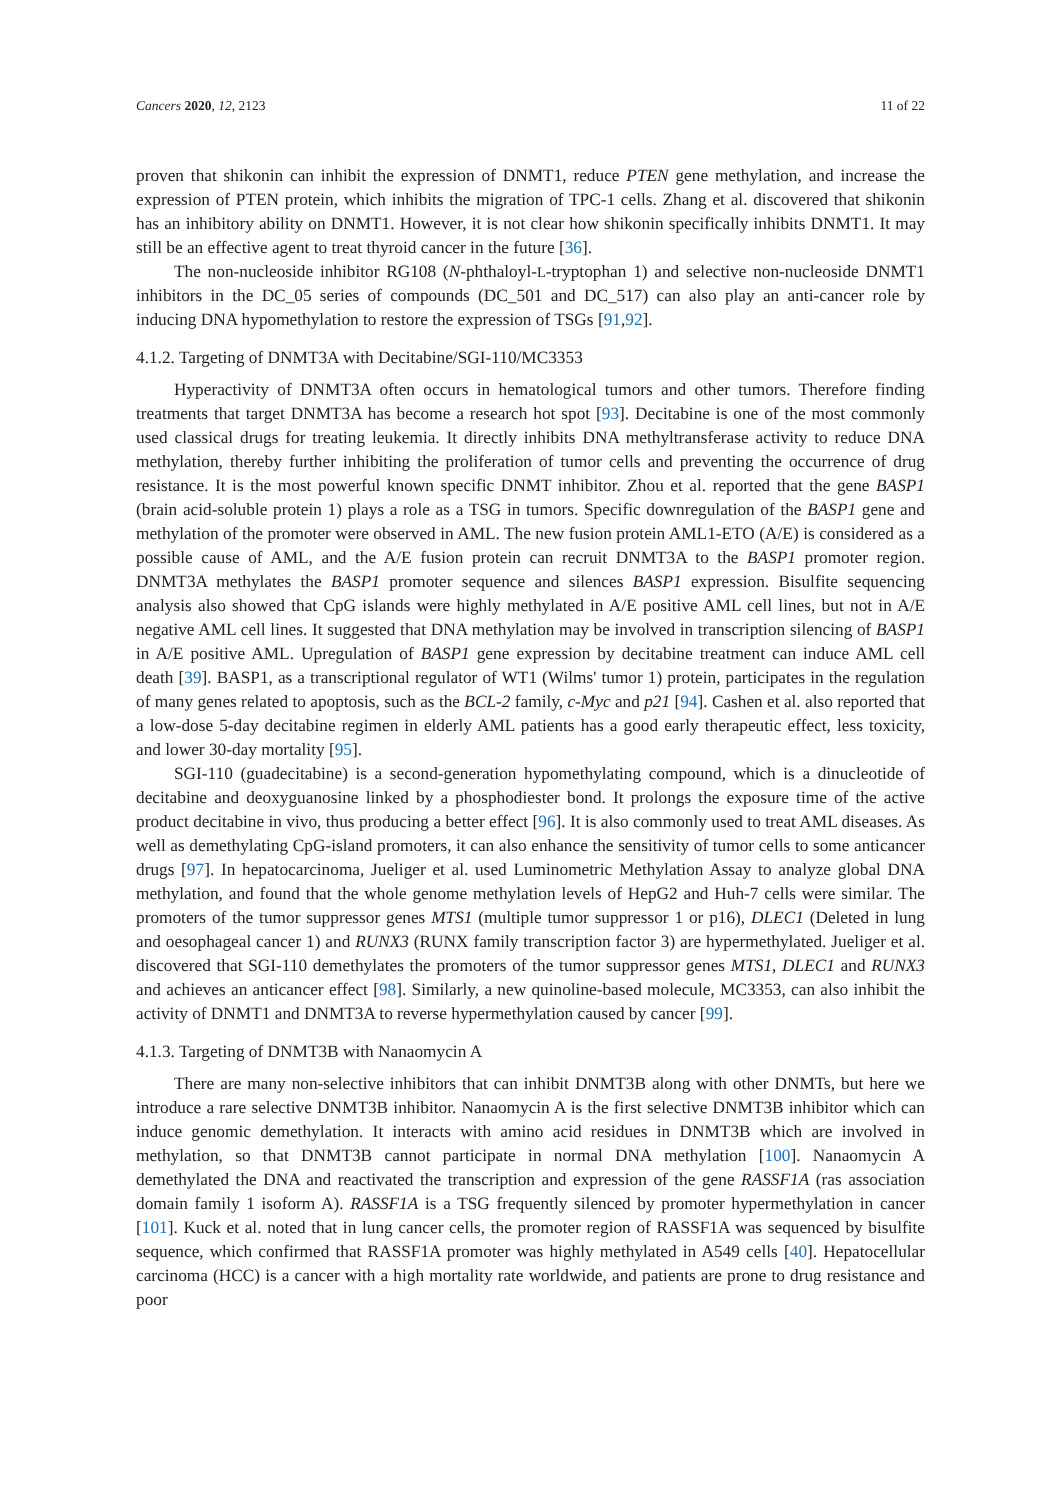Cancers 2020, 12, 2123 11 of 22
proven that shikonin can inhibit the expression of DNMT1, reduce PTEN gene methylation, and increase the expression of PTEN protein, which inhibits the migration of TPC-1 cells. Zhang et al. discovered that shikonin has an inhibitory ability on DNMT1. However, it is not clear how shikonin specifically inhibits DNMT1. It may still be an effective agent to treat thyroid cancer in the future [36].
The non-nucleoside inhibitor RG108 (N-phthaloyl-L-tryptophan 1) and selective non-nucleoside DNMT1 inhibitors in the DC_05 series of compounds (DC_501 and DC_517) can also play an anti-cancer role by inducing DNA hypomethylation to restore the expression of TSGs [91,92].
4.1.2. Targeting of DNMT3A with Decitabine/SGI-110/MC3353
Hyperactivity of DNMT3A often occurs in hematological tumors and other tumors. Therefore finding treatments that target DNMT3A has become a research hot spot [93]. Decitabine is one of the most commonly used classical drugs for treating leukemia. It directly inhibits DNA methyltransferase activity to reduce DNA methylation, thereby further inhibiting the proliferation of tumor cells and preventing the occurrence of drug resistance. It is the most powerful known specific DNMT inhibitor. Zhou et al. reported that the gene BASP1 (brain acid-soluble protein 1) plays a role as a TSG in tumors. Specific downregulation of the BASP1 gene and methylation of the promoter were observed in AML. The new fusion protein AML1-ETO (A/E) is considered as a possible cause of AML, and the A/E fusion protein can recruit DNMT3A to the BASP1 promoter region. DNMT3A methylates the BASP1 promoter sequence and silences BASP1 expression. Bisulfite sequencing analysis also showed that CpG islands were highly methylated in A/E positive AML cell lines, but not in A/E negative AML cell lines. It suggested that DNA methylation may be involved in transcription silencing of BASP1 in A/E positive AML. Upregulation of BASP1 gene expression by decitabine treatment can induce AML cell death [39]. BASP1, as a transcriptional regulator of WT1 (Wilms' tumor 1) protein, participates in the regulation of many genes related to apoptosis, such as the BCL-2 family, c-Myc and p21 [94]. Cashen et al. also reported that a low-dose 5-day decitabine regimen in elderly AML patients has a good early therapeutic effect, less toxicity, and lower 30-day mortality [95].
SGI-110 (guadecitabine) is a second-generation hypomethylating compound, which is a dinucleotide of decitabine and deoxyguanosine linked by a phosphodiester bond. It prolongs the exposure time of the active product decitabine in vivo, thus producing a better effect [96]. It is also commonly used to treat AML diseases. As well as demethylating CpG-island promoters, it can also enhance the sensitivity of tumor cells to some anticancer drugs [97]. In hepatocarcinoma, Jueliger et al. used Luminometric Methylation Assay to analyze global DNA methylation, and found that the whole genome methylation levels of HepG2 and Huh-7 cells were similar. The promoters of the tumor suppressor genes MTS1 (multiple tumor suppressor 1 or p16), DLEC1 (Deleted in lung and oesophageal cancer 1) and RUNX3 (RUNX family transcription factor 3) are hypermethylated. Jueliger et al. discovered that SGI-110 demethylates the promoters of the tumor suppressor genes MTS1, DLEC1 and RUNX3 and achieves an anticancer effect [98]. Similarly, a new quinoline-based molecule, MC3353, can also inhibit the activity of DNMT1 and DNMT3A to reverse hypermethylation caused by cancer [99].
4.1.3. Targeting of DNMT3B with Nanaomycin A
There are many non-selective inhibitors that can inhibit DNMT3B along with other DNMTs, but here we introduce a rare selective DNMT3B inhibitor. Nanaomycin A is the first selective DNMT3B inhibitor which can induce genomic demethylation. It interacts with amino acid residues in DNMT3B which are involved in methylation, so that DNMT3B cannot participate in normal DNA methylation [100]. Nanaomycin A demethylated the DNA and reactivated the transcription and expression of the gene RASSF1A (ras association domain family 1 isoform A). RASSF1A is a TSG frequently silenced by promoter hypermethylation in cancer [101]. Kuck et al. noted that in lung cancer cells, the promoter region of RASSF1A was sequenced by bisulfite sequence, which confirmed that RASSF1A promoter was highly methylated in A549 cells [40]. Hepatocellular carcinoma (HCC) is a cancer with a high mortality rate worldwide, and patients are prone to drug resistance and poor